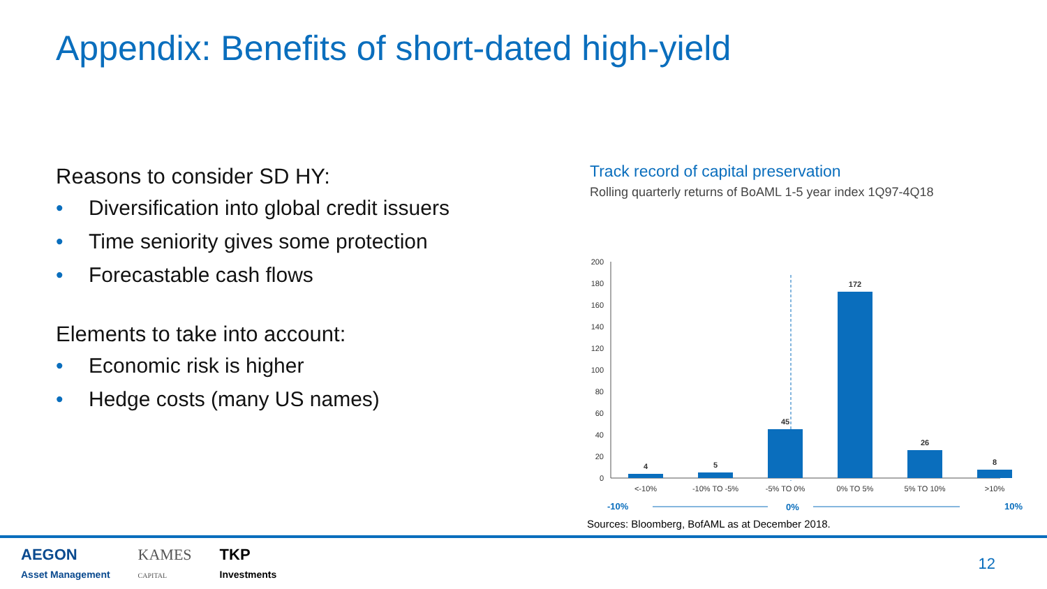Appendix: Benefits of short-dated high-yield
Reasons to consider SD HY:
• Diversification into global credit issuers
• Time seniority gives some protection
• Forecastable cash flows
Elements to take into account:
• Economic risk is higher
• Hedge costs (many US names)
Track record of capital preservation
Rolling quarterly returns of BoAML 1-5 year index 1Q97-4Q18
200
180
160
140
120
100
80
60
40
20
0
4
5
45
172
26
8
<-10%
-10% TO -5%
-5% TO 0%
0% TO 5%
5% TO 10%
>10%
-10%
0%
10%
Sources: Bloomberg, BofAML as at December 2018.
AEGON
Asset Management
KAMES
CAPITAL
TKP
Investments
12